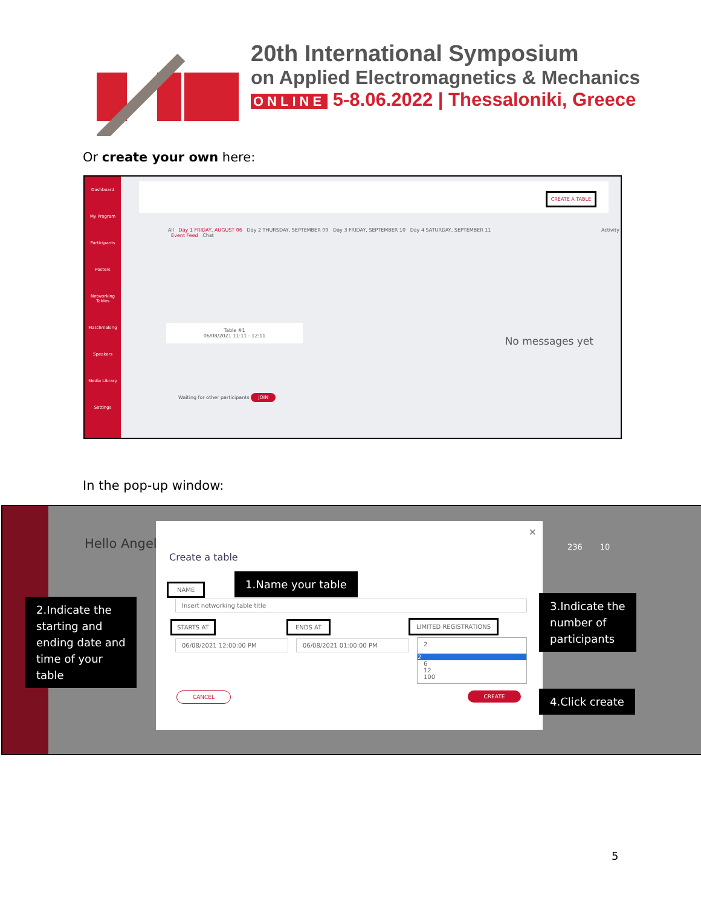20th International Symposium
on Applied Electromagnetics & Mechanics
ONLINE 5-8.06.2022 | Thessaloniki, Greece
Or create your own here:
Dashboard
My Program
Participants
Posters
Networking Tables
Matchmaking
Speakers
Media Library
Settings
CREATE A TABLE
All Day 1 FRIDAY, AUGUST 06 Day 2 THURSDAY, SEPTEMBER 09 Day 3 FRIDAY, SEPTEMBER 10 Day 4 SATURDAY, SEPTEMBER 11 Activity Event Feed Chat
Table #1
06/08/2021 11:11 - 12:11
No messages yet
Waiting for other participants JOIN
In the pop-up window:
Hello Angeli 236 10
×
Create a table
NAME
Insert networking table title
STARTS AT ENDS AT LIMITED REGISTRATIONS
06/08/2021 12:00:00 PM 06/08/2021 01:00:00 PM
2
2
6
12
100
CANCEL CREATE
1.Name your table
2.Indicate the
starting and
ending date and
time of your
table
3.Indicate the
number of
participants
4.Click create
5